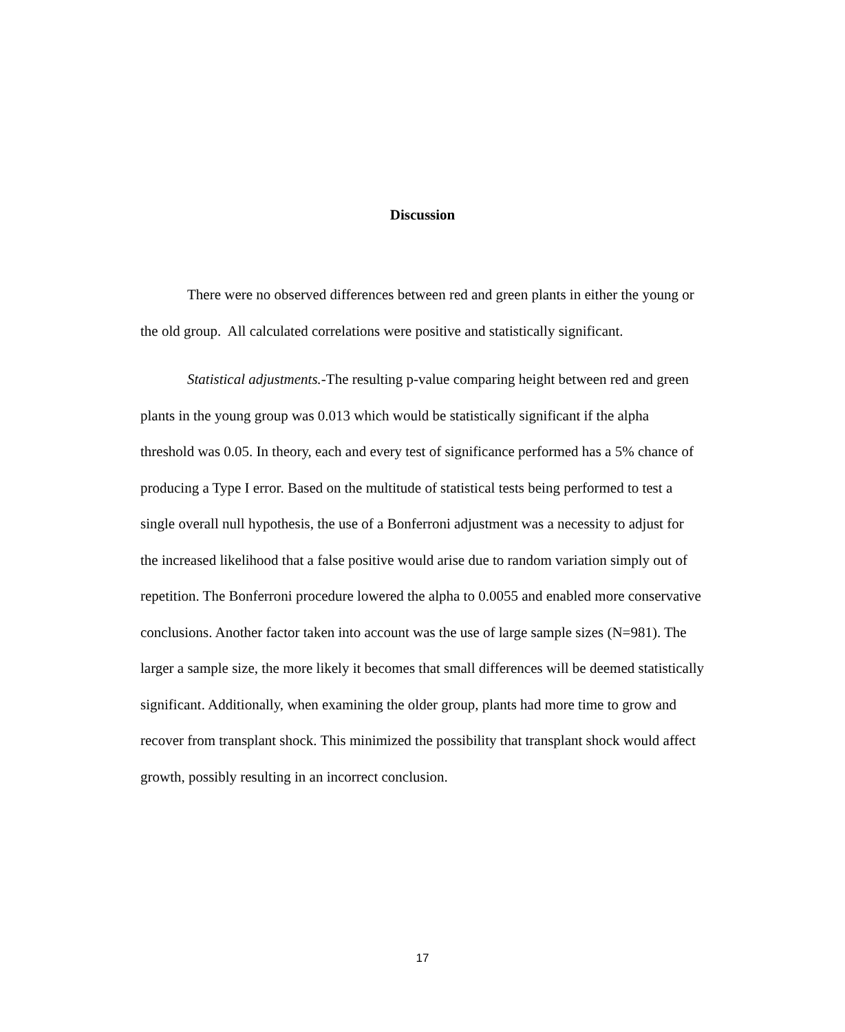Discussion
There were no observed differences between red and green plants in either the young or the old group. All calculated correlations were positive and statistically significant.
Statistical adjustments.-The resulting p-value comparing height between red and green plants in the young group was 0.013 which would be statistically significant if the alpha threshold was 0.05. In theory, each and every test of significance performed has a 5% chance of producing a Type I error. Based on the multitude of statistical tests being performed to test a single overall null hypothesis, the use of a Bonferroni adjustment was a necessity to adjust for the increased likelihood that a false positive would arise due to random variation simply out of repetition. The Bonferroni procedure lowered the alpha to 0.0055 and enabled more conservative conclusions. Another factor taken into account was the use of large sample sizes (N=981). The larger a sample size, the more likely it becomes that small differences will be deemed statistically significant. Additionally, when examining the older group, plants had more time to grow and recover from transplant shock. This minimized the possibility that transplant shock would affect growth, possibly resulting in an incorrect conclusion.
17